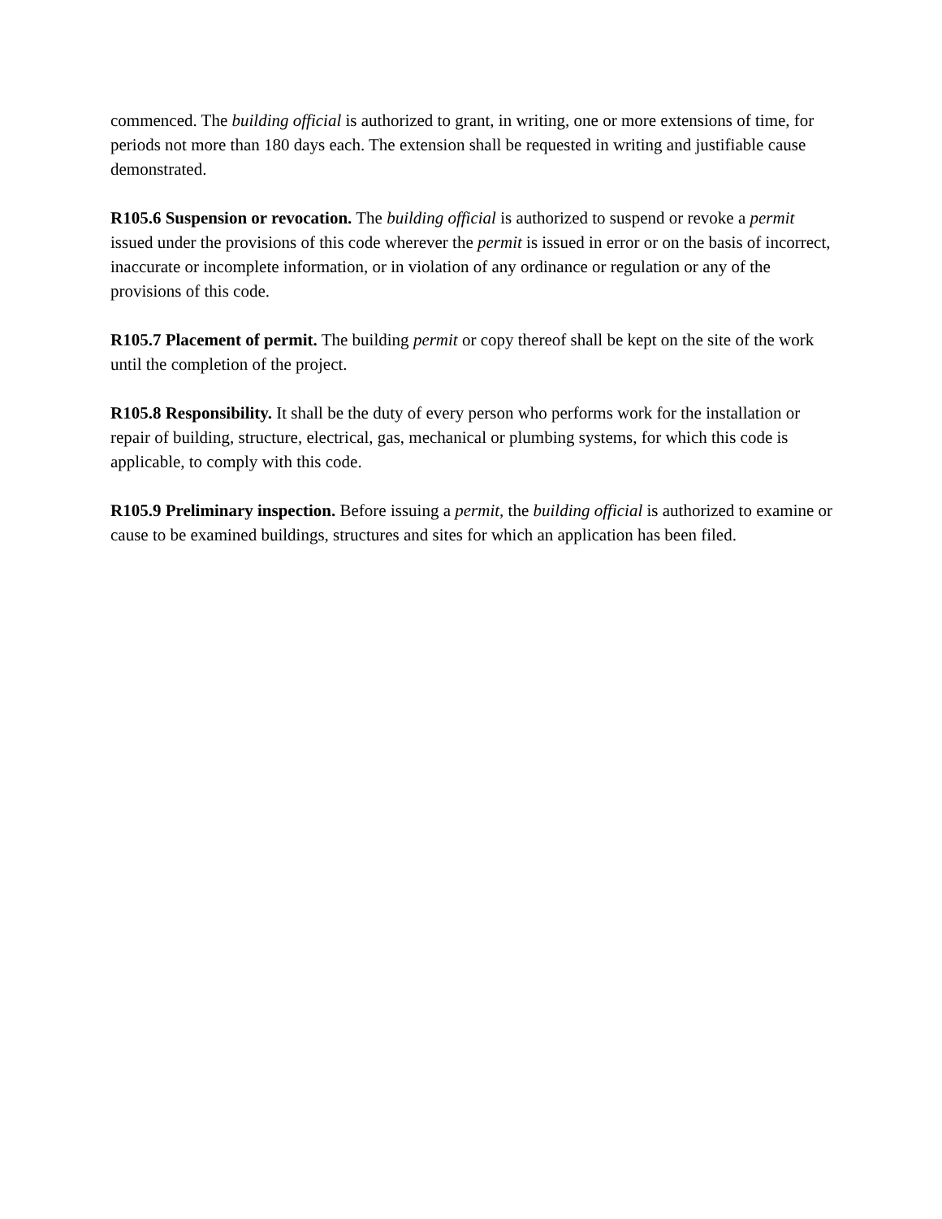commenced. The building official is authorized to grant, in writing, one or more extensions of time, for periods not more than 180 days each. The extension shall be requested in writing and justifiable cause demonstrated.
R105.6 Suspension or revocation. The building official is authorized to suspend or revoke a permit issued under the provisions of this code wherever the permit is issued in error or on the basis of incorrect, inaccurate or incomplete information, or in violation of any ordinance or regulation or any of the provisions of this code.
R105.7 Placement of permit. The building permit or copy thereof shall be kept on the site of the work until the completion of the project.
R105.8 Responsibility. It shall be the duty of every person who performs work for the installation or repair of building, structure, electrical, gas, mechanical or plumbing systems, for which this code is applicable, to comply with this code.
R105.9 Preliminary inspection. Before issuing a permit, the building official is authorized to examine or cause to be examined buildings, structures and sites for which an application has been filed.